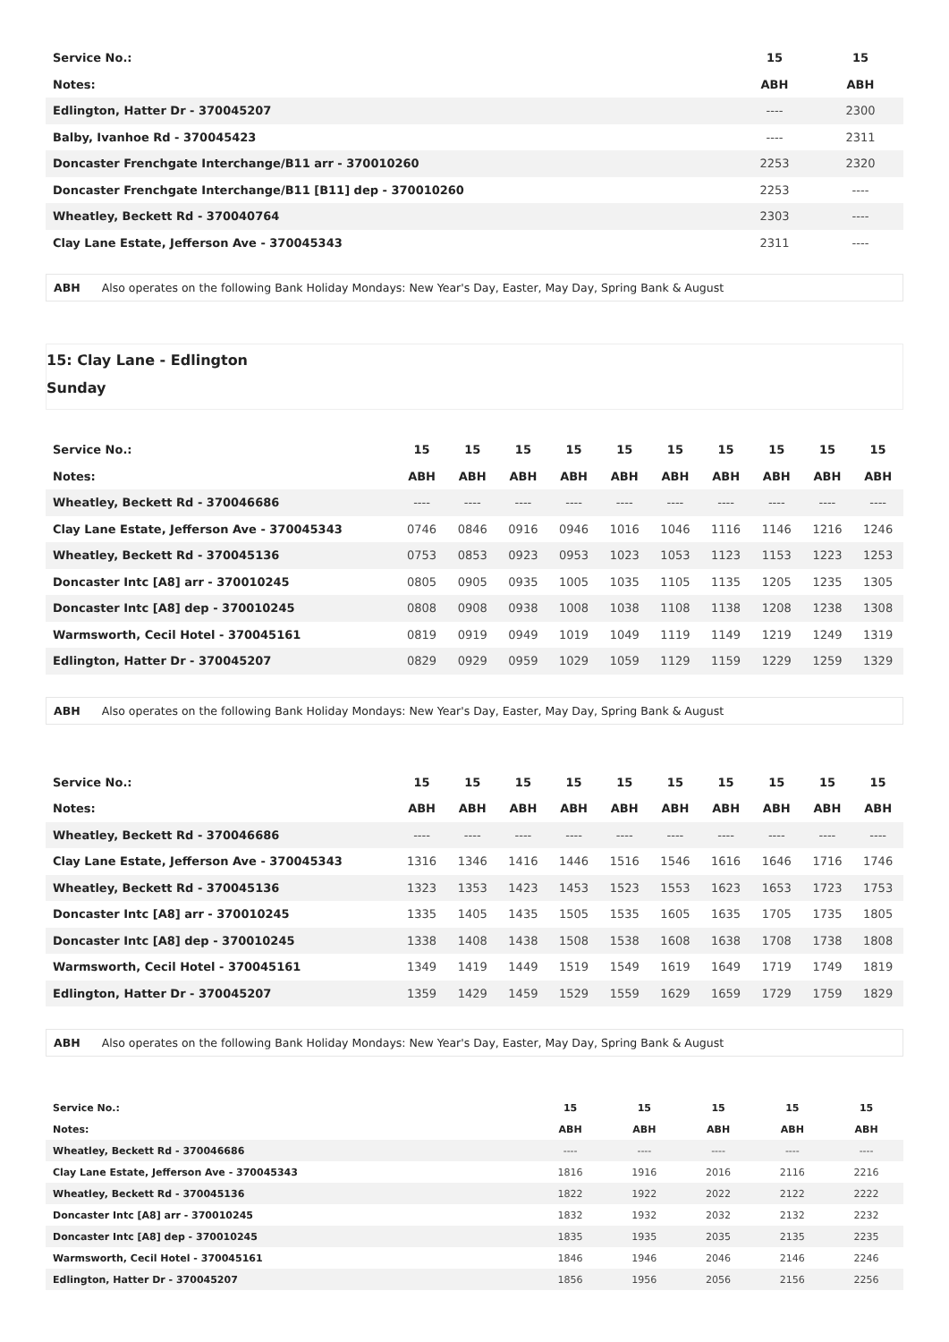| Service No.: | 15 | 15 |
| Notes: | ABH | ABH |
| Edlington, Hatter Dr - 370045207 | ---- | 2300 |
| Balby, Ivanhoe Rd - 370045423 | ---- | 2311 |
| Doncaster Frenchgate Interchange/B11 arr - 370010260 | 2253 | 2320 |
| Doncaster Frenchgate Interchange/B11 [B11] dep - 370010260 | 2253 | ---- |
| Wheatley, Beckett Rd - 370040764 | 2303 | ---- |
| Clay Lane Estate, Jefferson Ave - 370045343 | 2311 | ---- |
ABH Also operates on the following Bank Holiday Mondays: New Year's Day, Easter, May Day, Spring Bank & August
15: Clay Lane - Edlington
Sunday
| Service No.: | 15 | 15 | 15 | 15 | 15 | 15 | 15 | 15 | 15 | 15 |
| Notes: | ABH | ABH | ABH | ABH | ABH | ABH | ABH | ABH | ABH | ABH |
| Wheatley, Beckett Rd - 370046686 | ---- | ---- | ---- | ---- | ---- | ---- | ---- | ---- | ---- | ---- |
| Clay Lane Estate, Jefferson Ave - 370045343 | 0746 | 0846 | 0916 | 0946 | 1016 | 1046 | 1116 | 1146 | 1216 | 1246 |
| Wheatley, Beckett Rd - 370045136 | 0753 | 0853 | 0923 | 0953 | 1023 | 1053 | 1123 | 1153 | 1223 | 1253 |
| Doncaster Intc [A8] arr - 370010245 | 0805 | 0905 | 0935 | 1005 | 1035 | 1105 | 1135 | 1205 | 1235 | 1305 |
| Doncaster Intc [A8] dep - 370010245 | 0808 | 0908 | 0938 | 1008 | 1038 | 1108 | 1138 | 1208 | 1238 | 1308 |
| Warmsworth, Cecil Hotel - 370045161 | 0819 | 0919 | 0949 | 1019 | 1049 | 1119 | 1149 | 1219 | 1249 | 1319 |
| Edlington, Hatter Dr - 370045207 | 0829 | 0929 | 0959 | 1029 | 1059 | 1129 | 1159 | 1229 | 1259 | 1329 |
ABH Also operates on the following Bank Holiday Mondays: New Year's Day, Easter, May Day, Spring Bank & August
| Service No.: | 15 | 15 | 15 | 15 | 15 | 15 | 15 | 15 | 15 | 15 |
| Notes: | ABH | ABH | ABH | ABH | ABH | ABH | ABH | ABH | ABH | ABH |
| Wheatley, Beckett Rd - 370046686 | ---- | ---- | ---- | ---- | ---- | ---- | ---- | ---- | ---- | ---- |
| Clay Lane Estate, Jefferson Ave - 370045343 | 1316 | 1346 | 1416 | 1446 | 1516 | 1546 | 1616 | 1646 | 1716 | 1746 |
| Wheatley, Beckett Rd - 370045136 | 1323 | 1353 | 1423 | 1453 | 1523 | 1553 | 1623 | 1653 | 1723 | 1753 |
| Doncaster Intc [A8] arr - 370010245 | 1335 | 1405 | 1435 | 1505 | 1535 | 1605 | 1635 | 1705 | 1735 | 1805 |
| Doncaster Intc [A8] dep - 370010245 | 1338 | 1408 | 1438 | 1508 | 1538 | 1608 | 1638 | 1708 | 1738 | 1808 |
| Warmsworth, Cecil Hotel - 370045161 | 1349 | 1419 | 1449 | 1519 | 1549 | 1619 | 1649 | 1719 | 1749 | 1819 |
| Edlington, Hatter Dr - 370045207 | 1359 | 1429 | 1459 | 1529 | 1559 | 1629 | 1659 | 1729 | 1759 | 1829 |
ABH Also operates on the following Bank Holiday Mondays: New Year's Day, Easter, May Day, Spring Bank & August
| Service No.: | 15 | 15 | 15 | 15 | 15 |
| Notes: | ABH | ABH | ABH | ABH | ABH |
| Wheatley, Beckett Rd - 370046686 | ---- | ---- | ---- | ---- | ---- |
| Clay Lane Estate, Jefferson Ave - 370045343 | 1816 | 1916 | 2016 | 2116 | 2216 |
| Wheatley, Beckett Rd - 370045136 | 1822 | 1922 | 2022 | 2122 | 2222 |
| Doncaster Intc [A8] arr - 370010245 | 1832 | 1932 | 2032 | 2132 | 2232 |
| Doncaster Intc [A8] dep - 370010245 | 1835 | 1935 | 2035 | 2135 | 2235 |
| Warmsworth, Cecil Hotel - 370045161 | 1846 | 1946 | 2046 | 2146 | 2246 |
| Edlington, Hatter Dr - 370045207 | 1856 | 1956 | 2056 | 2156 | 2256 |